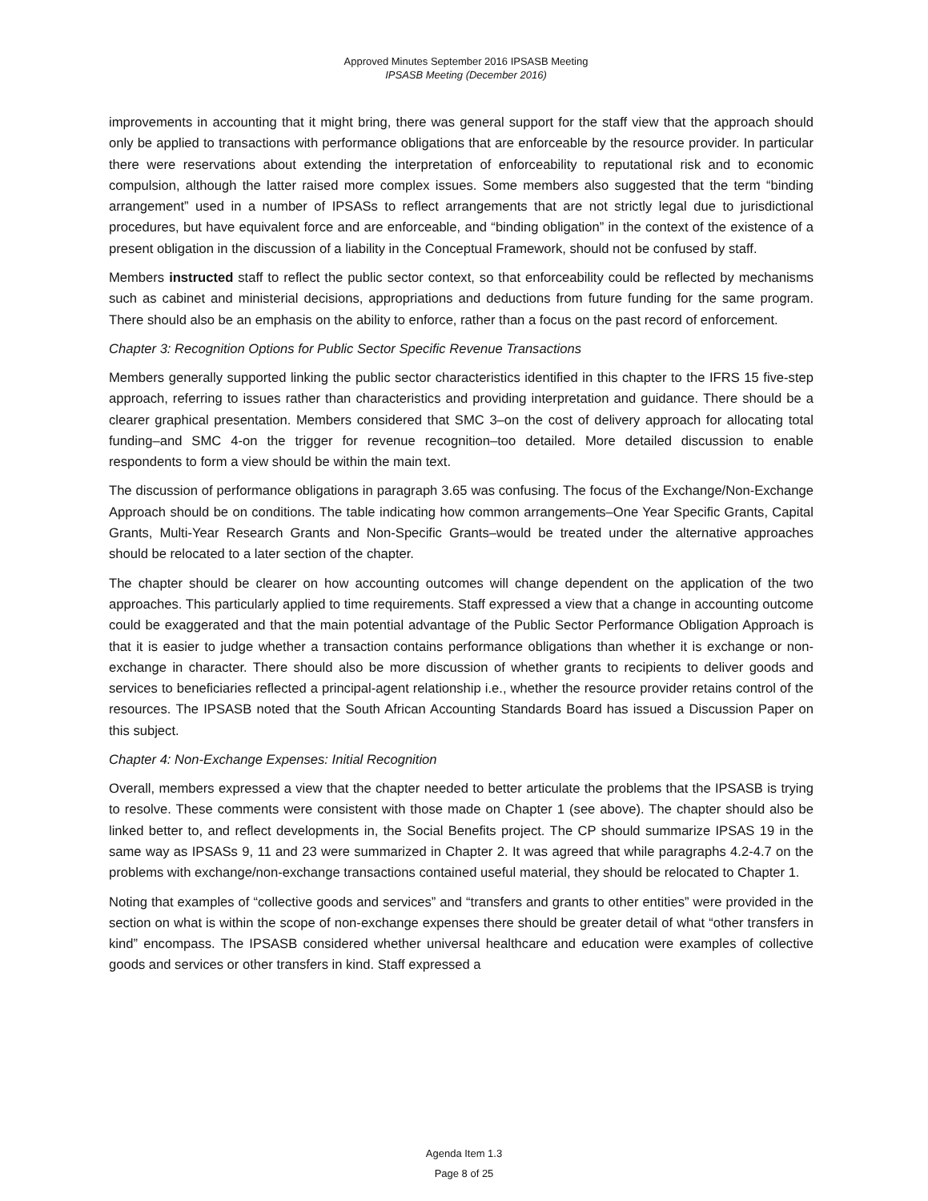Approved Minutes September 2016 IPSASB Meeting
IPSASB Meeting (December 2016)
improvements in accounting that it might bring, there was general support for the staff view that the approach should only be applied to transactions with performance obligations that are enforceable by the resource provider. In particular there were reservations about extending the interpretation of enforceability to reputational risk and to economic compulsion, although the latter raised more complex issues. Some members also suggested that the term “binding arrangement” used in a number of IPSASs to reflect arrangements that are not strictly legal due to jurisdictional procedures, but have equivalent force and are enforceable, and “binding obligation” in the context of the existence of a present obligation in the discussion of a liability in the Conceptual Framework, should not be confused by staff.
Members instructed staff to reflect the public sector context, so that enforceability could be reflected by mechanisms such as cabinet and ministerial decisions, appropriations and deductions from future funding for the same program. There should also be an emphasis on the ability to enforce, rather than a focus on the past record of enforcement.
Chapter 3: Recognition Options for Public Sector Specific Revenue Transactions
Members generally supported linking the public sector characteristics identified in this chapter to the IFRS 15 five-step approach, referring to issues rather than characteristics and providing interpretation and guidance. There should be a clearer graphical presentation. Members considered that SMC 3–on the cost of delivery approach for allocating total funding–and SMC 4-on the trigger for revenue recognition–too detailed. More detailed discussion to enable respondents to form a view should be within the main text.
The discussion of performance obligations in paragraph 3.65 was confusing. The focus of the Exchange/Non-Exchange Approach should be on conditions. The table indicating how common arrangements–One Year Specific Grants, Capital Grants, Multi-Year Research Grants and Non-Specific Grants–would be treated under the alternative approaches should be relocated to a later section of the chapter.
The chapter should be clearer on how accounting outcomes will change dependent on the application of the two approaches. This particularly applied to time requirements. Staff expressed a view that a change in accounting outcome could be exaggerated and that the main potential advantage of the Public Sector Performance Obligation Approach is that it is easier to judge whether a transaction contains performance obligations than whether it is exchange or non-exchange in character. There should also be more discussion of whether grants to recipients to deliver goods and services to beneficiaries reflected a principal-agent relationship i.e., whether the resource provider retains control of the resources. The IPSASB noted that the South African Accounting Standards Board has issued a Discussion Paper on this subject.
Chapter 4: Non-Exchange Expenses: Initial Recognition
Overall, members expressed a view that the chapter needed to better articulate the problems that the IPSASB is trying to resolve. These comments were consistent with those made on Chapter 1 (see above). The chapter should also be linked better to, and reflect developments in, the Social Benefits project. The CP should summarize IPSAS 19 in the same way as IPSASs 9, 11 and 23 were summarized in Chapter 2. It was agreed that while paragraphs 4.2-4.7 on the problems with exchange/non-exchange transactions contained useful material, they should be relocated to Chapter 1.
Noting that examples of “collective goods and services” and “transfers and grants to other entities” were provided in the section on what is within the scope of non-exchange expenses there should be greater detail of what “other transfers in kind” encompass. The IPSASB considered whether universal healthcare and education were examples of collective goods and services or other transfers in kind. Staff expressed a
Agenda Item 1.3
Page 8 of 25